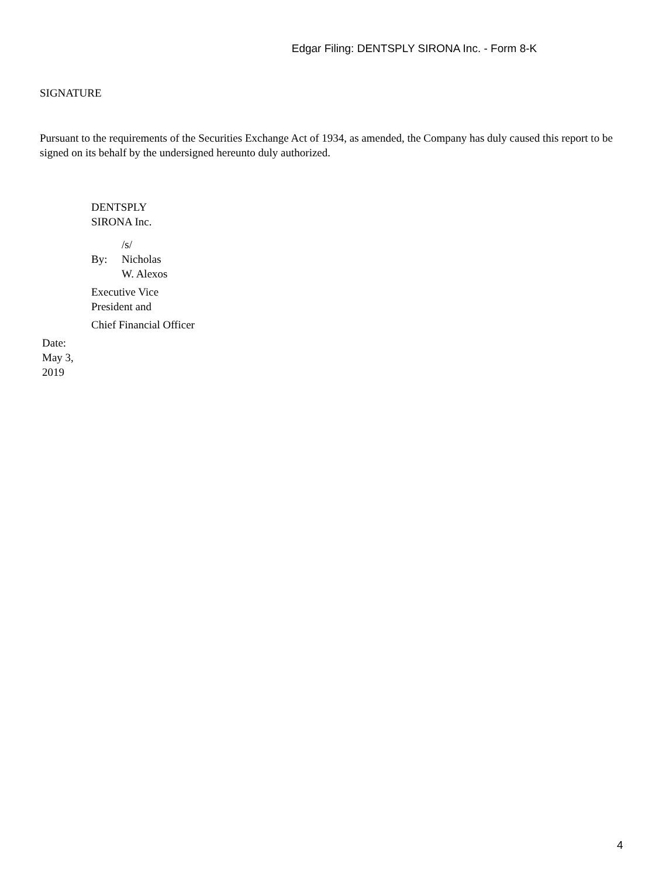Edgar Filing: DENTSPLY SIRONA Inc. - Form 8-K
SIGNATURE
Pursuant to the requirements of the Securities Exchange Act of 1934, as amended, the Company has duly caused this report to be signed on its behalf by the undersigned hereunto duly authorized.
DENTSPLY
SIRONA Inc.
| By: | /s/ Nicholas W. Alexos |
Executive Vice
President and
Chief Financial Officer
Date:
May 3,
2019
4